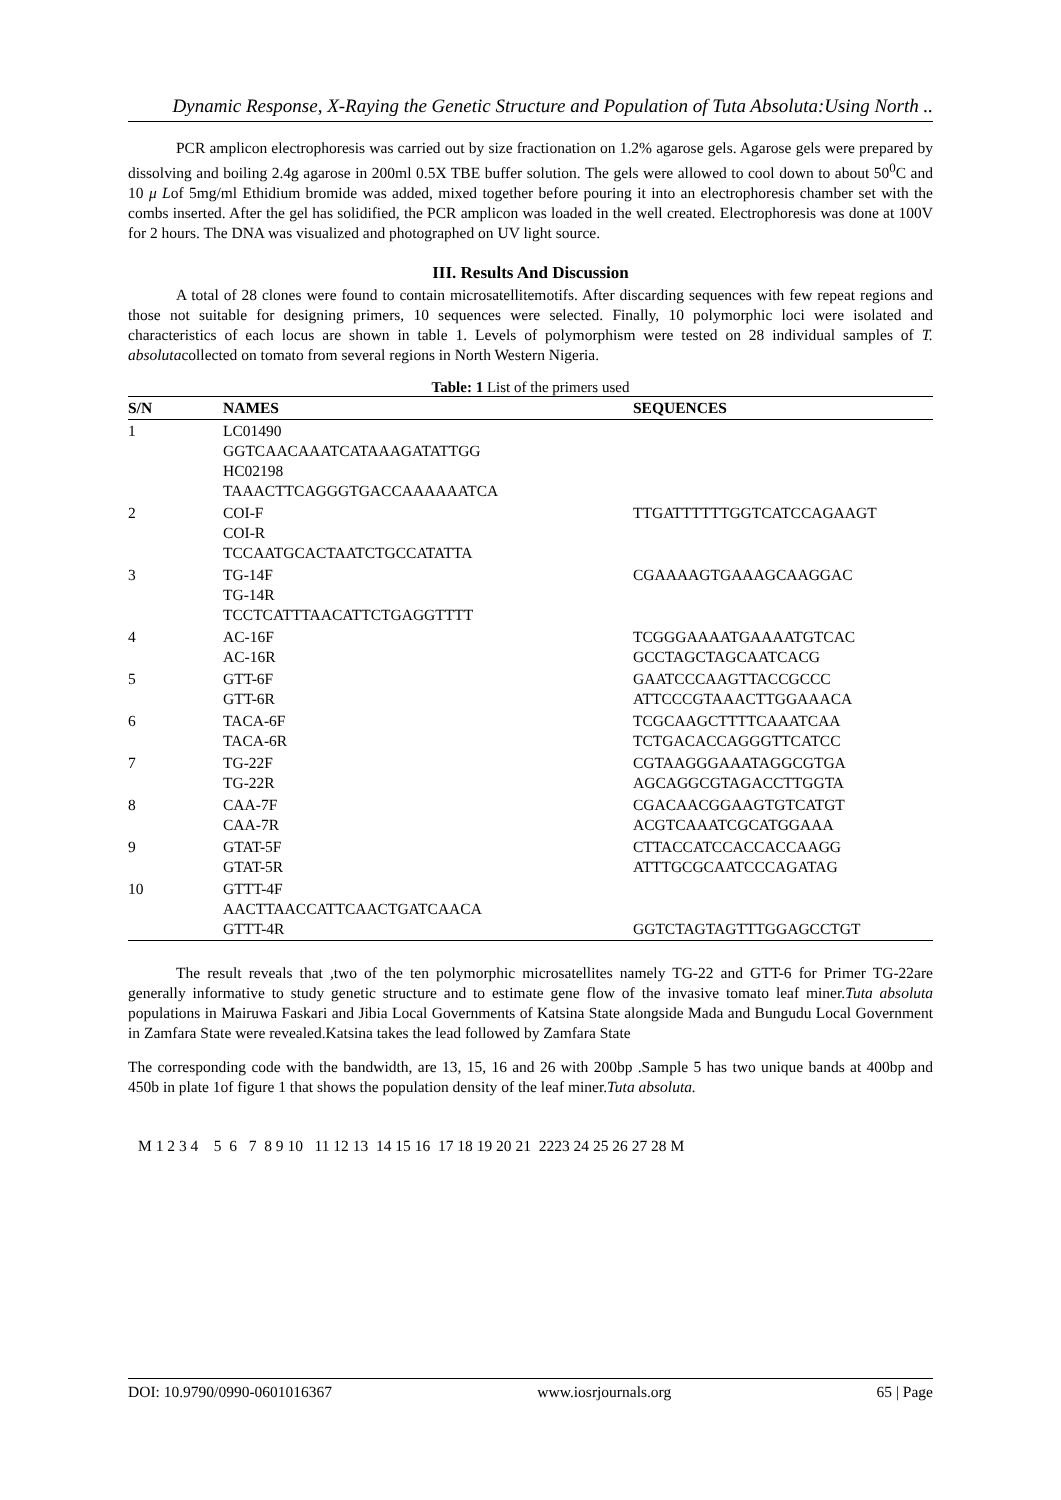Dynamic Response, X-Raying the Genetic Structure and Population of Tuta Absoluta:Using North ..
PCR amplicon electrophoresis was carried out by size fractionation on 1.2% agarose gels. Agarose gels were prepared by dissolving and boiling 2.4g agarose in 200ml 0.5X TBE buffer solution. The gels were allowed to cool down to about 50<sup>0</sup>C and 10 μ Lof 5mg/ml Ethidium bromide was added, mixed together before pouring it into an electrophoresis chamber set with the combs inserted. After the gel has solidified, the PCR amplicon was loaded in the well created. Electrophoresis was done at 100V for 2 hours. The DNA was visualized and photographed on UV light source.
III. Results And Discussion
A total of 28 clones were found to contain microsatellitemotifs. After discarding sequences with few repeat regions and those not suitable for designing primers, 10 sequences were selected. Finally, 10 polymorphic loci were isolated and characteristics of each locus are shown in table 1. Levels of polymorphism were tested on 28 individual samples of T. absolutacollected on tomato from several regions in North Western Nigeria.
Table: 1 List of the primers used
| S/N | NAMES | SEQUENCES |
| --- | --- | --- |
| 1 | LC01490 GGTCAACAAATCATAAAGATATTGG HC02198 TAAACTTCAGGGTGACCAAAAAATCA | |
| 2 | COI-F COI-R TCCAATGCACTAATCTGCCATATTA | TTGATTTTTTGGTCATCCAGAAGT |
| 3 | TG-14F TG-14R TCCTCATTTAACATTCTGAGGTTTT | CGAAAAGTGAAAGCAAGGAC |
| 4 | AC-16F AC-16R | TCGGGAAAATGAAAATGTCAC GCCTAGCTAGCAATCACG |
| 5 | GTT-6F GTT-6R | GAATCCCAAGTTACCGCCC ATTCCCGTAAACTTGGAAACA |
| 6 | TACA-6F TACA-6R | TCGCAAGCTTTTCAAATCAA TCTGACACCAGGGTTCATCC |
| 7 | TG-22F TG-22R | CGTAAGGGAAATAGGCGTGA AGCAGGCGTAGACCTTGGTA |
| 8 | CAA-7F CAA-7R | CGACAACGGAAGTGTCATGT ACGTCAAATCGCATGGAAA |
| 9 | GTAT-5F GTAT-5R | CTTACCATCCACCACCAAGG ATTTGCGCAATCCCAGATAG |
| 10 | GTTT-4F AACTTAACCATTCAACTGATCAACA GTTT-4R | GGTCTAGTAGTTTGGAGCCTGT |
The result reveals that ,two of the ten polymorphic microsatellites namely TG-22 and GTT-6 for Primer TG-22are generally informative to study genetic structure and to estimate gene flow of the invasive tomato leaf miner.Tuta absoluta populations in Mairuwa Faskari and Jibia Local Governments of Katsina State alongside Mada and Bungudu Local Government in Zamfara State were revealed.Katsina takes the lead followed by Zamfara State
The corresponding code with the bandwidth, are 13, 15, 16 and 26 with 200bp .Sample 5 has two unique bands at 400bp and 450b in plate 1of figure 1 that shows the population density of the leaf miner.Tuta absoluta.
M 1 2 3 4 5 6 7 8 9 10 11 12 13 14 15 16 17 18 19 20 21 2223 24 25 26 27 28 M
DOI: 10.9790/0990-0601016367 www.iosrjournals.org 65 | Page